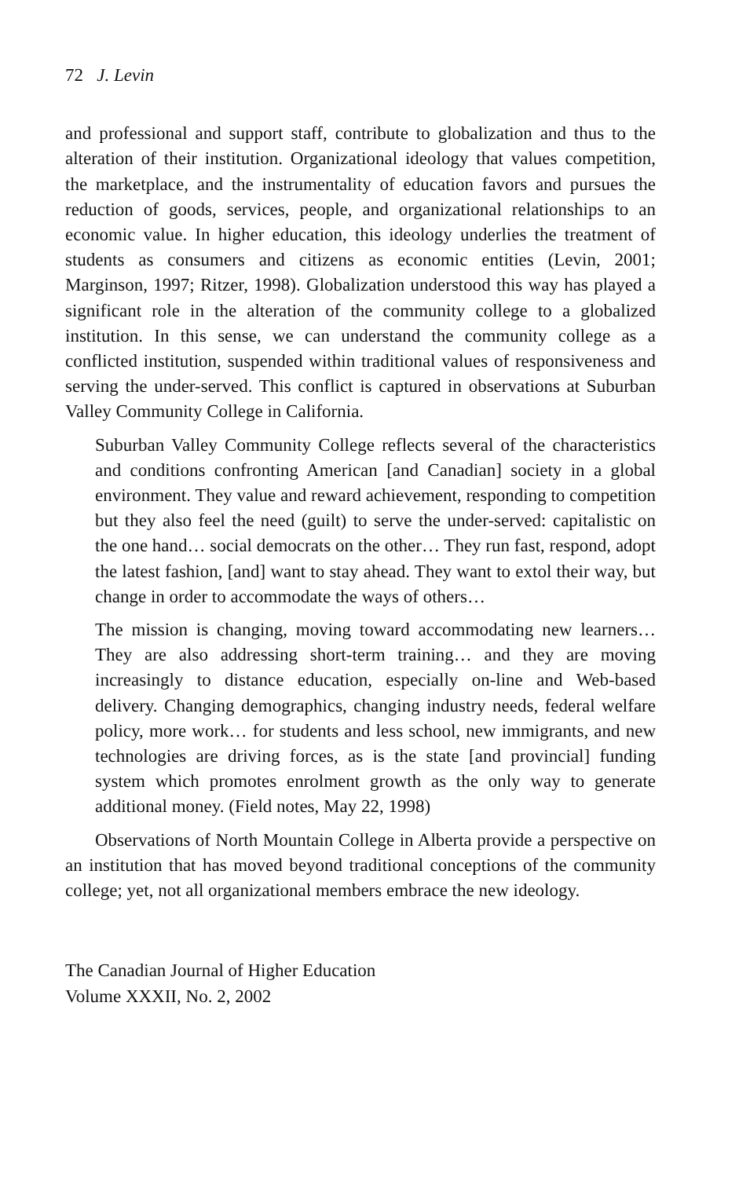72 J. Levin
and professional and support staff, contribute to globalization and thus to the alteration of their institution. Organizational ideology that values competition, the marketplace, and the instrumentality of education favors and pursues the reduction of goods, services, people, and organizational relationships to an economic value. In higher education, this ideology underlies the treatment of students as consumers and citizens as economic entities (Levin, 2001; Marginson, 1997; Ritzer, 1998). Globalization understood this way has played a significant role in the alteration of the community college to a globalized institution. In this sense, we can understand the community college as a conflicted institution, suspended within traditional values of responsiveness and serving the under-served. This conflict is captured in observations at Suburban Valley Community College in California.
Suburban Valley Community College reflects several of the characteristics and conditions confronting American [and Canadian] society in a global environment. They value and reward achievement, responding to competition but they also feel the need (guilt) to serve the under-served: capitalistic on the one hand… social democrats on the other… They run fast, respond, adopt the latest fashion, [and] want to stay ahead. They want to extol their way, but change in order to accommodate the ways of others…
The mission is changing, moving toward accommodating new learners… They are also addressing short-term training… and they are moving increasingly to distance education, especially on-line and Web-based delivery. Changing demographics, changing industry needs, federal welfare policy, more work… for students and less school, new immigrants, and new technologies are driving forces, as is the state [and provincial] funding system which promotes enrolment growth as the only way to generate additional money. (Field notes, May 22, 1998)
Observations of North Mountain College in Alberta provide a perspective on an institution that has moved beyond traditional conceptions of the community college; yet, not all organizational members embrace the new ideology.
The Canadian Journal of Higher Education
Volume XXXII, No. 2, 2002